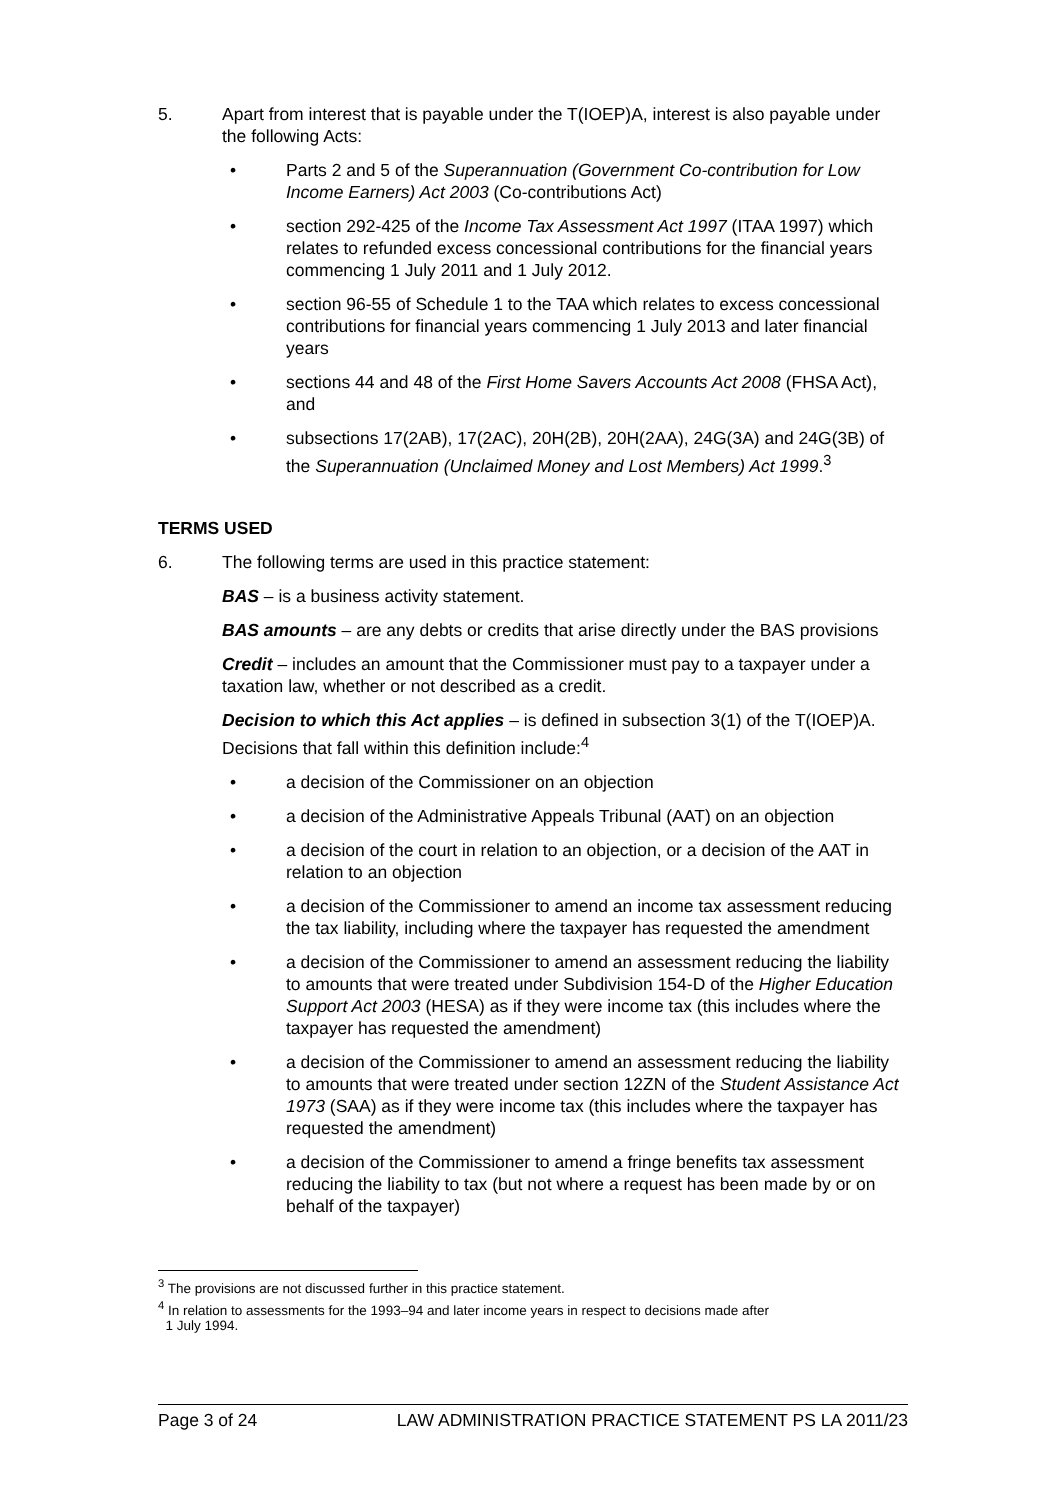5. Apart from interest that is payable under the T(IOEP)A, interest is also payable under the following Acts:
• Parts 2 and 5 of the Superannuation (Government Co-contribution for Low Income Earners) Act 2003 (Co-contributions Act)
• section 292-425 of the Income Tax Assessment Act 1997 (ITAA 1997) which relates to refunded excess concessional contributions for the financial years commencing 1 July 2011 and 1 July 2012.
• section 96-55 of Schedule 1 to the TAA which relates to excess concessional contributions for financial years commencing 1 July 2013 and later financial years
• sections 44 and 48 of the First Home Savers Accounts Act 2008 (FHSA Act), and
• subsections 17(2AB), 17(2AC), 20H(2B), 20H(2AA), 24G(3A) and 24G(3B) of the Superannuation (Unclaimed Money and Lost Members) Act 1999.<sup>3</sup>
TERMS USED
6. The following terms are used in this practice statement:
BAS – is a business activity statement.
BAS amounts – are any debts or credits that arise directly under the BAS provisions
Credit – includes an amount that the Commissioner must pay to a taxpayer under a taxation law, whether or not described as a credit.
Decision to which this Act applies – is defined in subsection 3(1) of the T(IOEP)A. Decisions that fall within this definition include:<sup>4</sup>
• a decision of the Commissioner on an objection
• a decision of the Administrative Appeals Tribunal (AAT) on an objection
• a decision of the court in relation to an objection, or a decision of the AAT in relation to an objection
• a decision of the Commissioner to amend an income tax assessment reducing the tax liability, including where the taxpayer has requested the amendment
• a decision of the Commissioner to amend an assessment reducing the liability to amounts that were treated under Subdivision 154-D of the Higher Education Support Act 2003 (HESA) as if they were income tax (this includes where the taxpayer has requested the amendment)
• a decision of the Commissioner to amend an assessment reducing the liability to amounts that were treated under section 12ZN of the Student Assistance Act 1973 (SAA) as if they were income tax (this includes where the taxpayer has requested the amendment)
• a decision of the Commissioner to amend a fringe benefits tax assessment reducing the liability to tax (but not where a request has been made by or on behalf of the taxpayer)
<sup>3</sup> The provisions are not discussed further in this practice statement.
<sup>4</sup> In relation to assessments for the 1993–94 and later income years in respect to decisions made after
1 July 1994.
Page 3 of 24 LAW ADMINISTRATION PRACTICE STATEMENT PS LA 2011/23